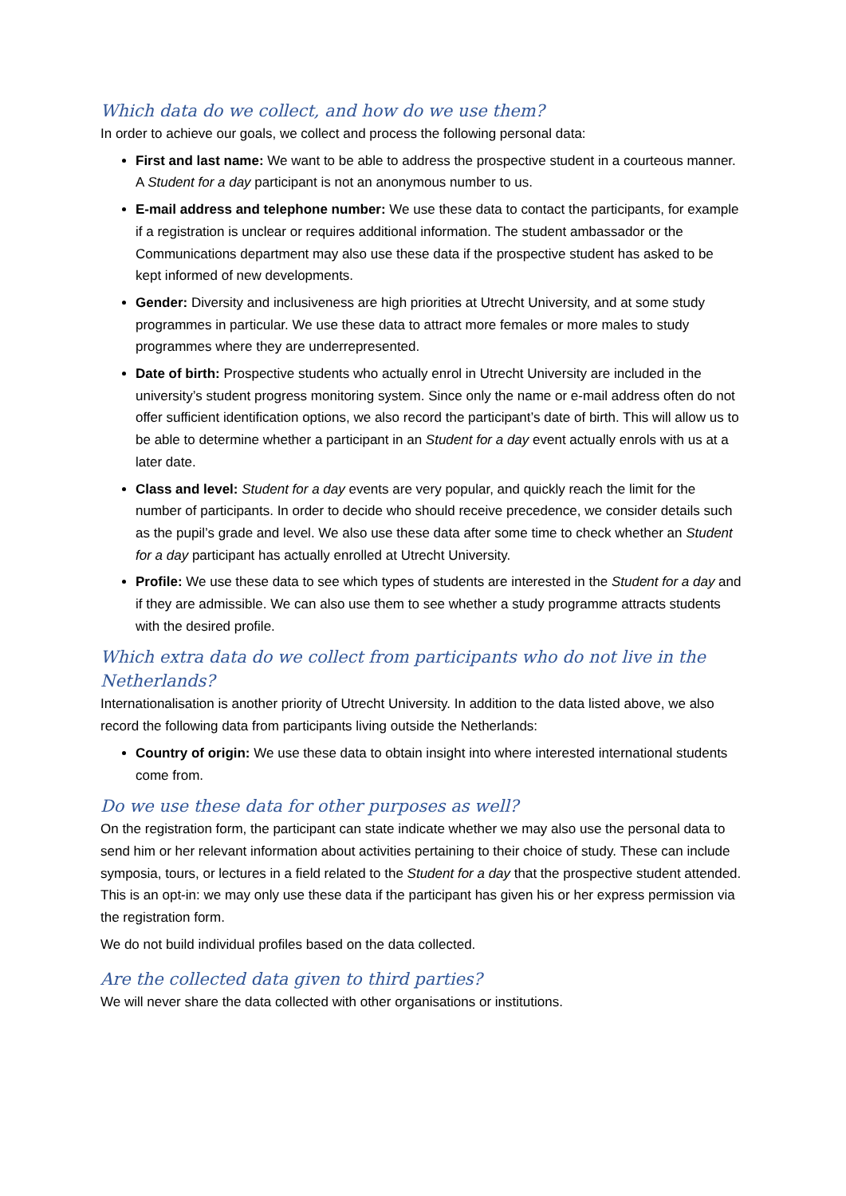Which data do we collect, and how do we use them?
In order to achieve our goals, we collect and process the following personal data:
First and last name: We want to be able to address the prospective student in a courteous manner. A Student for a day participant is not an anonymous number to us.
E-mail address and telephone number: We use these data to contact the participants, for example if a registration is unclear or requires additional information. The student ambassador or the Communications department may also use these data if the prospective student has asked to be kept informed of new developments.
Gender: Diversity and inclusiveness are high priorities at Utrecht University, and at some study programmes in particular. We use these data to attract more females or more males to study programmes where they are underrepresented.
Date of birth: Prospective students who actually enrol in Utrecht University are included in the university’s student progress monitoring system. Since only the name or e-mail address often do not offer sufficient identification options, we also record the participant’s date of birth. This will allow us to be able to determine whether a participant in an Student for a day event actually enrols with us at a later date.
Class and level: Student for a day events are very popular, and quickly reach the limit for the number of participants. In order to decide who should receive precedence, we consider details such as the pupil’s grade and level. We also use these data after some time to check whether an Student for a day participant has actually enrolled at Utrecht University.
Profile: We use these data to see which types of students are interested in the Student for a day and if they are admissible. We can also use them to see whether a study programme attracts students with the desired profile.
Which extra data do we collect from participants who do not live in the Netherlands?
Internationalisation is another priority of Utrecht University. In addition to the data listed above, we also record the following data from participants living outside the Netherlands:
Country of origin: We use these data to obtain insight into where interested international students come from.
Do we use these data for other purposes as well?
On the registration form, the participant can state indicate whether we may also use the personal data to send him or her relevant information about activities pertaining to their choice of study. These can include symposia, tours, or lectures in a field related to the Student for a day that the prospective student attended.
This is an opt-in: we may only use these data if the participant has given his or her express permission via the registration form.
We do not build individual profiles based on the data collected.
Are the collected data given to third parties?
We will never share the data collected with other organisations or institutions.